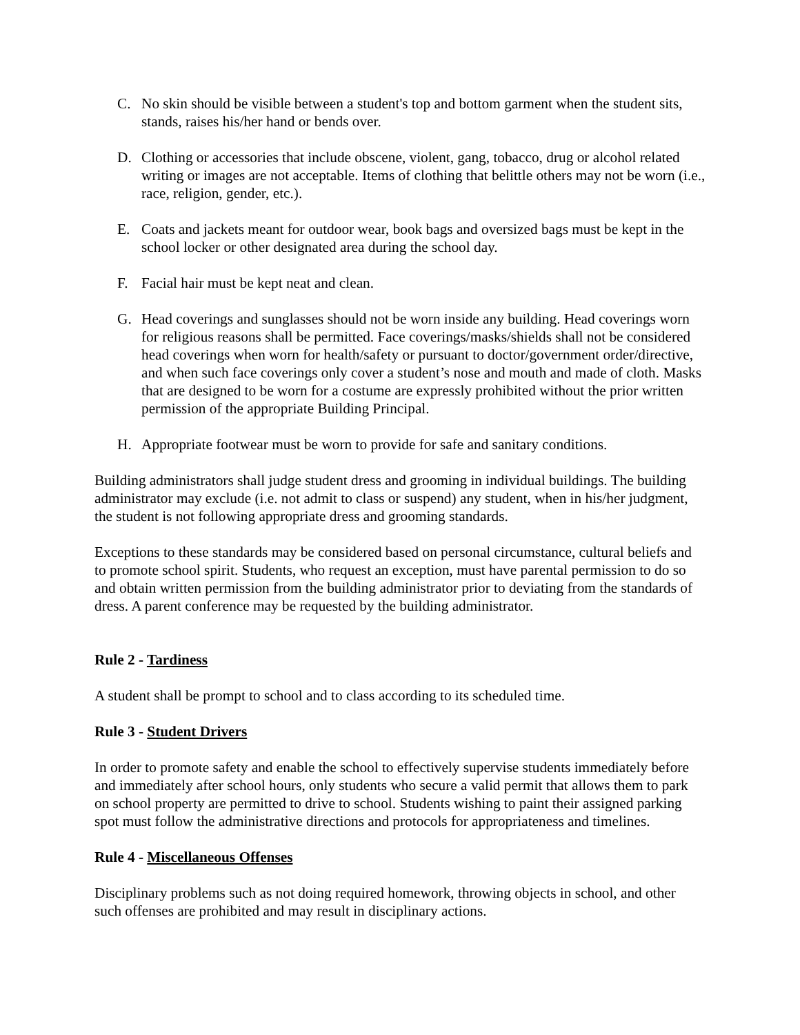C. No skin should be visible between a student's top and bottom garment when the student sits, stands, raises his/her hand or bends over.
D. Clothing or accessories that include obscene, violent, gang, tobacco, drug or alcohol related writing or images are not acceptable. Items of clothing that belittle others may not be worn (i.e., race, religion, gender, etc.).
E. Coats and jackets meant for outdoor wear, book bags and oversized bags must be kept in the school locker or other designated area during the school day.
F. Facial hair must be kept neat and clean.
G. Head coverings and sunglasses should not be worn inside any building. Head coverings worn for religious reasons shall be permitted. Face coverings/masks/shields shall not be considered head coverings when worn for health/safety or pursuant to doctor/government order/directive, and when such face coverings only cover a student’s nose and mouth and made of cloth. Masks that are designed to be worn for a costume are expressly prohibited without the prior written permission of the appropriate Building Principal.
H. Appropriate footwear must be worn to provide for safe and sanitary conditions.
Building administrators shall judge student dress and grooming in individual buildings. The building administrator may exclude (i.e. not admit to class or suspend) any student, when in his/her judgment, the student is not following appropriate dress and grooming standards.
Exceptions to these standards may be considered based on personal circumstance, cultural beliefs and to promote school spirit. Students, who request an exception, must have parental permission to do so and obtain written permission from the building administrator prior to deviating from the standards of dress. A parent conference may be requested by the building administrator.
Rule 2 - Tardiness
A student shall be prompt to school and to class according to its scheduled time.
Rule 3 - Student Drivers
In order to promote safety and enable the school to effectively supervise students immediately before and immediately after school hours, only students who secure a valid permit that allows them to park on school property are permitted to drive to school. Students wishing to paint their assigned parking spot must follow the administrative directions and protocols for appropriateness and timelines.
Rule 4 - Miscellaneous Offenses
Disciplinary problems such as not doing required homework, throwing objects in school, and other such offenses are prohibited and may result in disciplinary actions.